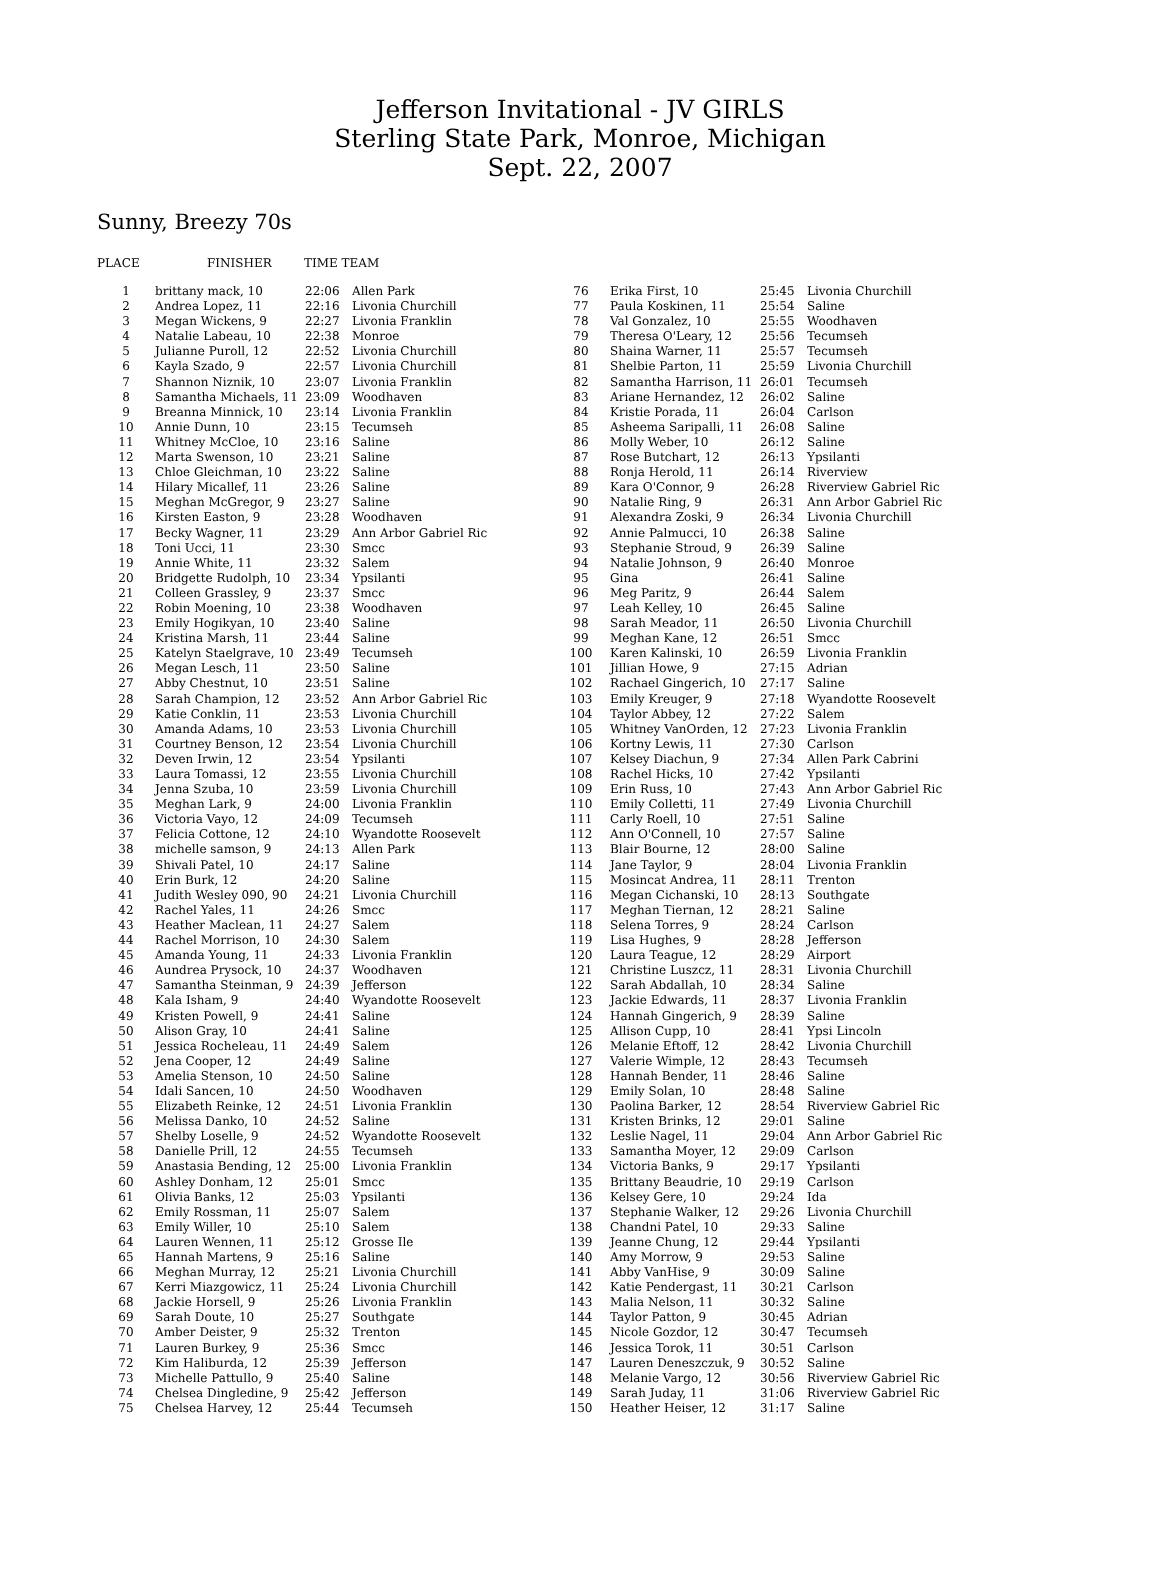Jefferson Invitational - JV GIRLS
Sterling State Park, Monroe, Michigan
Sept. 22, 2007
Sunny, Breezy 70s
PLACE FINISHER TIME TEAM
| 1 | brittany mack, 10 | 22:06 | Allen Park |
| 2 | Andrea Lopez, 11 | 22:16 | Livonia Churchill |
| 3 | Megan Wickens, 9 | 22:27 | Livonia Franklin |
| 4 | Natalie Labeau, 10 | 22:38 | Monroe |
| 5 | Julianne Puroll, 12 | 22:52 | Livonia Churchill |
| 6 | Kayla Szado, 9 | 22:57 | Livonia Churchill |
| 7 | Shannon Niznik, 10 | 23:07 | Livonia Franklin |
| 8 | Samantha Michaels, 11 | 23:09 | Woodhaven |
| 9 | Breanna Minnick, 10 | 23:14 | Livonia Franklin |
| 10 | Annie Dunn, 10 | 23:15 | Tecumseh |
| 11 | Whitney McCloe, 10 | 23:16 | Saline |
| 12 | Marta Swenson, 10 | 23:21 | Saline |
| 13 | Chloe Gleichman, 10 | 23:22 | Saline |
| 14 | Hilary Micallef, 11 | 23:26 | Saline |
| 15 | Meghan McGregor, 9 | 23:27 | Saline |
| 16 | Kirsten Easton, 9 | 23:28 | Woodhaven |
| 17 | Becky Wagner, 11 | 23:29 | Ann Arbor Gabriel Ric |
| 18 | Toni Ucci, 11 | 23:30 | Smcc |
| 19 | Annie White, 11 | 23:32 | Salem |
| 20 | Bridgette Rudolph, 10 | 23:34 | Ypsilanti |
| 21 | Colleen Grassley, 9 | 23:37 | Smcc |
| 22 | Robin Moening, 10 | 23:38 | Woodhaven |
| 23 | Emily Hogikyan, 10 | 23:40 | Saline |
| 24 | Kristina Marsh, 11 | 23:44 | Saline |
| 25 | Katelyn Staelgrave, 10 | 23:49 | Tecumseh |
| 26 | Megan Lesch, 11 | 23:50 | Saline |
| 27 | Abby Chestnut, 10 | 23:51 | Saline |
| 28 | Sarah Champion, 12 | 23:52 | Ann Arbor Gabriel Ric |
| 29 | Katie Conklin, 11 | 23:53 | Livonia Churchill |
| 30 | Amanda Adams, 10 | 23:53 | Livonia Churchill |
| 31 | Courtney Benson, 12 | 23:54 | Livonia Churchill |
| 32 | Deven Irwin, 12 | 23:54 | Ypsilanti |
| 33 | Laura Tomassi, 12 | 23:55 | Livonia Churchill |
| 34 | Jenna Szuba, 10 | 23:59 | Livonia Churchill |
| 35 | Meghan Lark, 9 | 24:00 | Livonia Franklin |
| 36 | Victoria Vayo, 12 | 24:09 | Tecumseh |
| 37 | Felicia Cottone, 12 | 24:10 | Wyandotte Roosevelt |
| 38 | michelle samson, 9 | 24:13 | Allen Park |
| 39 | Shivali Patel, 10 | 24:17 | Saline |
| 40 | Erin Burk, 12 | 24:20 | Saline |
| 41 | Judith Wesley 090, 90 | 24:21 | Livonia Churchill |
| 42 | Rachel Yales, 11 | 24:26 | Smcc |
| 43 | Heather Maclean, 11 | 24:27 | Salem |
| 44 | Rachel Morrison, 10 | 24:30 | Salem |
| 45 | Amanda Young, 11 | 24:33 | Livonia Franklin |
| 46 | Aundrea Prysock, 10 | 24:37 | Woodhaven |
| 47 | Samantha Steinman, 9 | 24:39 | Jefferson |
| 48 | Kala Isham, 9 | 24:40 | Wyandotte Roosevelt |
| 49 | Kristen Powell, 9 | 24:41 | Saline |
| 50 | Alison Gray, 10 | 24:41 | Saline |
| 51 | Jessica Rocheleau, 11 | 24:49 | Salem |
| 52 | Jena Cooper, 12 | 24:49 | Saline |
| 53 | Amelia Stenson, 10 | 24:50 | Saline |
| 54 | Idali Sancen, 10 | 24:50 | Woodhaven |
| 55 | Elizabeth Reinke, 12 | 24:51 | Livonia Franklin |
| 56 | Melissa Danko, 10 | 24:52 | Saline |
| 57 | Shelby Loselle, 9 | 24:52 | Wyandotte Roosevelt |
| 58 | Danielle Prill, 12 | 24:55 | Tecumseh |
| 59 | Anastasia Bending, 12 | 25:00 | Livonia Franklin |
| 60 | Ashley Donham, 12 | 25:01 | Smcc |
| 61 | Olivia Banks, 12 | 25:03 | Ypsilanti |
| 62 | Emily Rossman, 11 | 25:07 | Salem |
| 63 | Emily Willer, 10 | 25:10 | Salem |
| 64 | Lauren Wennen, 11 | 25:12 | Grosse Ile |
| 65 | Hannah Martens, 9 | 25:16 | Saline |
| 66 | Meghan Murray, 12 | 25:21 | Livonia Churchill |
| 67 | Kerri Miazgowicz, 11 | 25:24 | Livonia Churchill |
| 68 | Jackie Horsell, 9 | 25:26 | Livonia Franklin |
| 69 | Sarah Doute, 10 | 25:27 | Southgate |
| 70 | Amber Deister, 9 | 25:32 | Trenton |
| 71 | Lauren Burkey, 9 | 25:36 | Smcc |
| 72 | Kim Haliburda, 12 | 25:39 | Jefferson |
| 73 | Michelle Pattullo, 9 | 25:40 | Saline |
| 74 | Chelsea Dingledine, 9 | 25:42 | Jefferson |
| 75 | Chelsea Harvey, 12 | 25:44 | Tecumseh |
| 76 | Erika First, 10 | 25:45 | Livonia Churchill |
| 77 | Paula Koskinen, 11 | 25:54 | Saline |
| 78 | Val Gonzalez, 10 | 25:55 | Woodhaven |
| 79 | Theresa O'Leary, 12 | 25:56 | Tecumseh |
| 80 | Shaina Warner, 11 | 25:57 | Tecumseh |
| 81 | Shelbie Parton, 11 | 25:59 | Livonia Churchill |
| 82 | Samantha Harrison, 11 | 26:01 | Tecumseh |
| 83 | Ariane Hernandez, 12 | 26:02 | Saline |
| 84 | Kristie Porada, 11 | 26:04 | Carlson |
| 85 | Asheema Saripalli, 11 | 26:08 | Saline |
| 86 | Molly Weber, 10 | 26:12 | Saline |
| 87 | Rose Butchart, 12 | 26:13 | Ypsilanti |
| 88 | Ronja Herold, 11 | 26:14 | Riverview |
| 89 | Kara O'Connor, 9 | 26:28 | Riverview Gabriel Ric |
| 90 | Natalie Ring, 9 | 26:31 | Ann Arbor Gabriel Ric |
| 91 | Alexandra Zoski, 9 | 26:34 | Livonia Churchill |
| 92 | Annie Palmucci, 10 | 26:38 | Saline |
| 93 | Stephanie Stroud, 9 | 26:39 | Saline |
| 94 | Natalie Johnson, 9 | 26:40 | Monroe |
| 95 | Gina | 26:41 | Saline |
| 96 | Meg Paritz, 9 | 26:44 | Salem |
| 97 | Leah Kelley, 10 | 26:45 | Saline |
| 98 | Sarah Meador, 11 | 26:50 | Livonia Churchill |
| 99 | Meghan Kane, 12 | 26:51 | Smcc |
| 100 | Karen Kalinski, 10 | 26:59 | Livonia Franklin |
| 101 | Jillian Howe, 9 | 27:15 | Adrian |
| 102 | Rachael Gingerich, 10 | 27:17 | Saline |
| 103 | Emily Kreuger, 9 | 27:18 | Wyandotte Roosevelt |
| 104 | Taylor Abbey, 12 | 27:22 | Salem |
| 105 | Whitney VanOrden, 12 | 27:23 | Livonia Franklin |
| 106 | Kortny Lewis, 11 | 27:30 | Carlson |
| 107 | Kelsey Diachun, 9 | 27:34 | Allen Park Cabrini |
| 108 | Rachel Hicks, 10 | 27:42 | Ypsilanti |
| 109 | Erin Russ, 10 | 27:43 | Ann Arbor Gabriel Ric |
| 110 | Emily Colletti, 11 | 27:49 | Livonia Churchill |
| 111 | Carly Roell, 10 | 27:51 | Saline |
| 112 | Ann O'Connell, 10 | 27:57 | Saline |
| 113 | Blair Bourne, 12 | 28:00 | Saline |
| 114 | Jane Taylor, 9 | 28:04 | Livonia Franklin |
| 115 | Mosincat Andrea, 11 | 28:11 | Trenton |
| 116 | Megan Cichanski, 10 | 28:13 | Southgate |
| 117 | Meghan Tiernan, 12 | 28:21 | Saline |
| 118 | Selena Torres, 9 | 28:24 | Carlson |
| 119 | Lisa Hughes, 9 | 28:28 | Jefferson |
| 120 | Laura Teague, 12 | 28:29 | Airport |
| 121 | Christine Luszcz, 11 | 28:31 | Livonia Churchill |
| 122 | Sarah Abdallah, 10 | 28:34 | Saline |
| 123 | Jackie Edwards, 11 | 28:37 | Livonia Franklin |
| 124 | Hannah Gingerich, 9 | 28:39 | Saline |
| 125 | Allison Cupp, 10 | 28:41 | Ypsi Lincoln |
| 126 | Melanie Eftoff, 12 | 28:42 | Livonia Churchill |
| 127 | Valerie Wimple, 12 | 28:43 | Tecumseh |
| 128 | Hannah Bender, 11 | 28:46 | Saline |
| 129 | Emily Solan, 10 | 28:48 | Saline |
| 130 | Paolina Barker, 12 | 28:54 | Riverview Gabriel Ric |
| 131 | Kristen Brinks, 12 | 29:01 | Saline |
| 132 | Leslie Nagel, 11 | 29:04 | Ann Arbor Gabriel Ric |
| 133 | Samantha Moyer, 12 | 29:09 | Carlson |
| 134 | Victoria Banks, 9 | 29:17 | Ypsilanti |
| 135 | Brittany Beaudrie, 10 | 29:19 | Carlson |
| 136 | Kelsey Gere, 10 | 29:24 | Ida |
| 137 | Stephanie Walker, 12 | 29:26 | Livonia Churchill |
| 138 | Chandni Patel, 10 | 29:33 | Saline |
| 139 | Jeanne Chung, 12 | 29:44 | Ypsilanti |
| 140 | Amy Morrow, 9 | 29:53 | Saline |
| 141 | Abby VanHise, 9 | 30:09 | Saline |
| 142 | Katie Pendergast, 11 | 30:21 | Carlson |
| 143 | Malia Nelson, 11 | 30:32 | Saline |
| 144 | Taylor Patton, 9 | 30:45 | Adrian |
| 145 | Nicole Gozdor, 12 | 30:47 | Tecumseh |
| 146 | Jessica Torok, 11 | 30:51 | Carlson |
| 147 | Lauren Deneszczuk, 9 | 30:52 | Saline |
| 148 | Melanie Vargo, 12 | 30:56 | Riverview Gabriel Ric |
| 149 | Sarah Juday, 11 | 31:06 | Riverview Gabriel Ric |
| 150 | Heather Heiser, 12 | 31:17 | Saline |